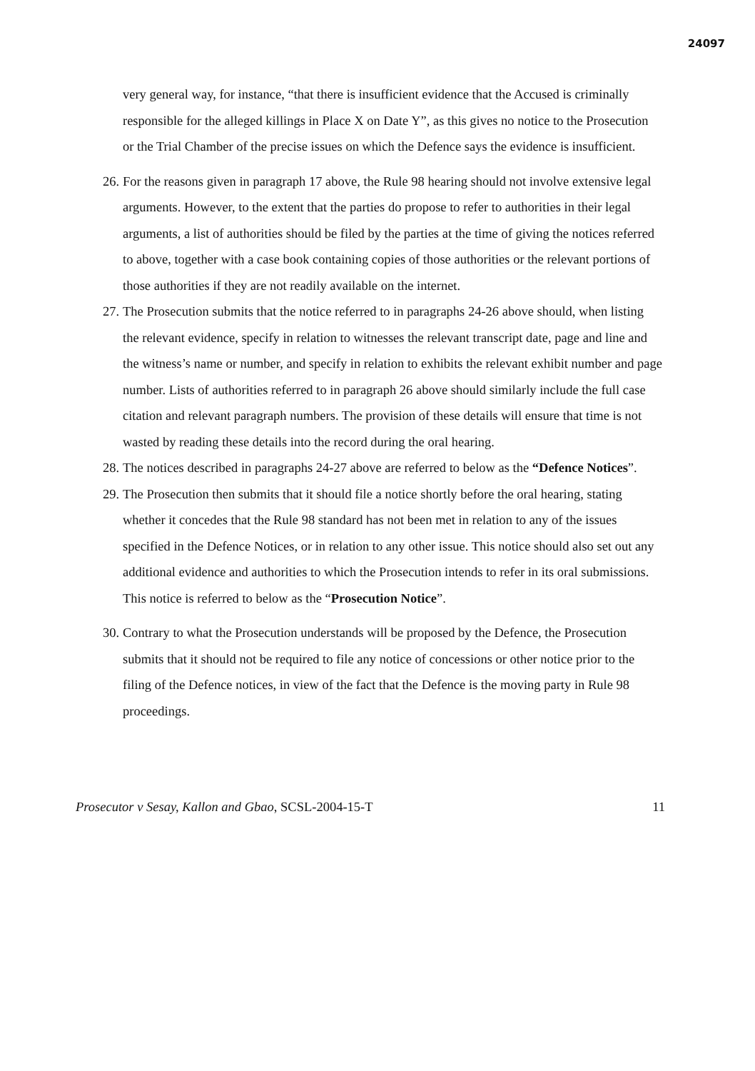24097
very general way, for instance, “that there is insufficient evidence that the Accused is criminally responsible for the alleged killings in Place X on Date Y”, as this gives no notice to the Prosecution or the Trial Chamber of the precise issues on which the Defence says the evidence is insufficient.
26.
For the reasons given in paragraph 17 above, the Rule 98 hearing should not involve extensive legal arguments. However, to the extent that the parties do propose to refer to authorities in their legal arguments, a list of authorities should be filed by the parties at the time of giving the notices referred to above, together with a case book containing copies of those authorities or the relevant portions of those authorities if they are not readily available on the internet.
27.
The Prosecution submits that the notice referred to in paragraphs 24-26 above should, when listing the relevant evidence, specify in relation to witnesses the relevant transcript date, page and line and the witness’s name or number, and specify in relation to exhibits the relevant exhibit number and page number. Lists of authorities referred to in paragraph 26 above should similarly include the full case citation and relevant paragraph numbers. The provision of these details will ensure that time is not wasted by reading these details into the record during the oral hearing.
28.
The notices described in paragraphs 24-27 above are referred to below as the “Defence Notices”.
29.
The Prosecution then submits that it should file a notice shortly before the oral hearing, stating whether it concedes that the Rule 98 standard has not been met in relation to any of the issues specified in the Defence Notices, or in relation to any other issue. This notice should also set out any additional evidence and authorities to which the Prosecution intends to refer in its oral submissions. This notice is referred to below as the “Prosecution Notice”.
30.
Contrary to what the Prosecution understands will be proposed by the Defence, the Prosecution submits that it should not be required to file any notice of concessions or other notice prior to the filing of the Defence notices, in view of the fact that the Defence is the moving party in Rule 98 proceedings.
Prosecutor v Sesay, Kallon and Gbao, SCSL-2004-15-T 11